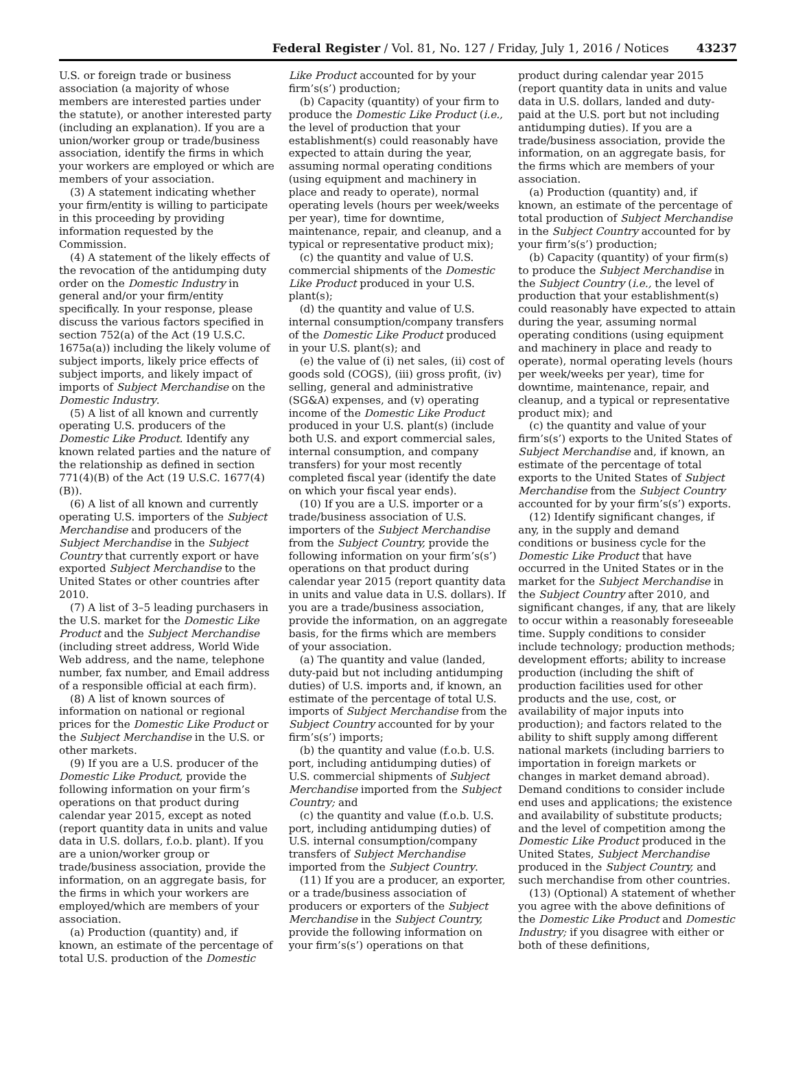Federal Register / Vol. 81, No. 127 / Friday, July 1, 2016 / Notices 43237
U.S. or foreign trade or business association (a majority of whose members are interested parties under the statute), or another interested party (including an explanation). If you are a union/worker group or trade/business association, identify the firms in which your workers are employed or which are members of your association.
(3) A statement indicating whether your firm/entity is willing to participate in this proceeding by providing information requested by the Commission.
(4) A statement of the likely effects of the revocation of the antidumping duty order on the Domestic Industry in general and/or your firm/entity specifically. In your response, please discuss the various factors specified in section 752(a) of the Act (19 U.S.C. 1675a(a)) including the likely volume of subject imports, likely price effects of subject imports, and likely impact of imports of Subject Merchandise on the Domestic Industry.
(5) A list of all known and currently operating U.S. producers of the Domestic Like Product. Identify any known related parties and the nature of the relationship as defined in section 771(4)(B) of the Act (19 U.S.C. 1677(4)(B)).
(6) A list of all known and currently operating U.S. importers of the Subject Merchandise and producers of the Subject Merchandise in the Subject Country that currently export or have exported Subject Merchandise to the United States or other countries after 2010.
(7) A list of 3–5 leading purchasers in the U.S. market for the Domestic Like Product and the Subject Merchandise (including street address, World Wide Web address, and the name, telephone number, fax number, and Email address of a responsible official at each firm).
(8) A list of known sources of information on national or regional prices for the Domestic Like Product or the Subject Merchandise in the U.S. or other markets.
(9) If you are a U.S. producer of the Domestic Like Product, provide the following information on your firm’s operations on that product during calendar year 2015, except as noted (report quantity data in units and value data in U.S. dollars, f.o.b. plant). If you are a union/worker group or trade/business association, provide the information, on an aggregate basis, for the firms in which your workers are employed/which are members of your association.
(a) Production (quantity) and, if known, an estimate of the percentage of total U.S. production of the Domestic
Like Product accounted for by your firm’s(s’) production;
(b) Capacity (quantity) of your firm to produce the Domestic Like Product (i.e., the level of production that your establishment(s) could reasonably have expected to attain during the year, assuming normal operating conditions (using equipment and machinery in place and ready to operate), normal operating levels (hours per week/weeks per year), time for downtime, maintenance, repair, and cleanup, and a typical or representative product mix);
(c) the quantity and value of U.S. commercial shipments of the Domestic Like Product produced in your U.S. plant(s);
(d) the quantity and value of U.S. internal consumption/company transfers of the Domestic Like Product produced in your U.S. plant(s); and
(e) the value of (i) net sales, (ii) cost of goods sold (COGS), (iii) gross profit, (iv) selling, general and administrative (SG&A) expenses, and (v) operating income of the Domestic Like Product produced in your U.S. plant(s) (include both U.S. and export commercial sales, internal consumption, and company transfers) for your most recently completed fiscal year (identify the date on which your fiscal year ends).
(10) If you are a U.S. importer or a trade/business association of U.S. importers of the Subject Merchandise from the Subject Country, provide the following information on your firm’s(s’) operations on that product during calendar year 2015 (report quantity data in units and value data in U.S. dollars). If you are a trade/business association, provide the information, on an aggregate basis, for the firms which are members of your association.
(a) The quantity and value (landed, duty-paid but not including antidumping duties) of U.S. imports and, if known, an estimate of the percentage of total U.S. imports of Subject Merchandise from the Subject Country accounted for by your firm’s(s’) imports;
(b) the quantity and value (f.o.b. U.S. port, including antidumping duties) of U.S. commercial shipments of Subject Merchandise imported from the Subject Country; and
(c) the quantity and value (f.o.b. U.S. port, including antidumping duties) of U.S. internal consumption/company transfers of Subject Merchandise imported from the Subject Country.
(11) If you are a producer, an exporter, or a trade/business association of producers or exporters of the Subject Merchandise in the Subject Country, provide the following information on your firm’s(s’) operations on that
product during calendar year 2015 (report quantity data in units and value data in U.S. dollars, landed and duty-paid at the U.S. port but not including antidumping duties). If you are a trade/business association, provide the information, on an aggregate basis, for the firms which are members of your association.
(a) Production (quantity) and, if known, an estimate of the percentage of total production of Subject Merchandise in the Subject Country accounted for by your firm’s(s’) production;
(b) Capacity (quantity) of your firm(s) to produce the Subject Merchandise in the Subject Country (i.e., the level of production that your establishment(s) could reasonably have expected to attain during the year, assuming normal operating conditions (using equipment and machinery in place and ready to operate), normal operating levels (hours per week/weeks per year), time for downtime, maintenance, repair, and cleanup, and a typical or representative product mix); and
(c) the quantity and value of your firm’s(s’) exports to the United States of Subject Merchandise and, if known, an estimate of the percentage of total exports to the United States of Subject Merchandise from the Subject Country accounted for by your firm’s(s’) exports.
(12) Identify significant changes, if any, in the supply and demand conditions or business cycle for the Domestic Like Product that have occurred in the United States or in the market for the Subject Merchandise in the Subject Country after 2010, and significant changes, if any, that are likely to occur within a reasonably foreseeable time. Supply conditions to consider include technology; production methods; development efforts; ability to increase production (including the shift of production facilities used for other products and the use, cost, or availability of major inputs into production); and factors related to the ability to shift supply among different national markets (including barriers to importation in foreign markets or changes in market demand abroad). Demand conditions to consider include end uses and applications; the existence and availability of substitute products; and the level of competition among the Domestic Like Product produced in the United States, Subject Merchandise produced in the Subject Country, and such merchandise from other countries.
(13) (Optional) A statement of whether you agree with the above definitions of the Domestic Like Product and Domestic Industry; if you disagree with either or both of these definitions,